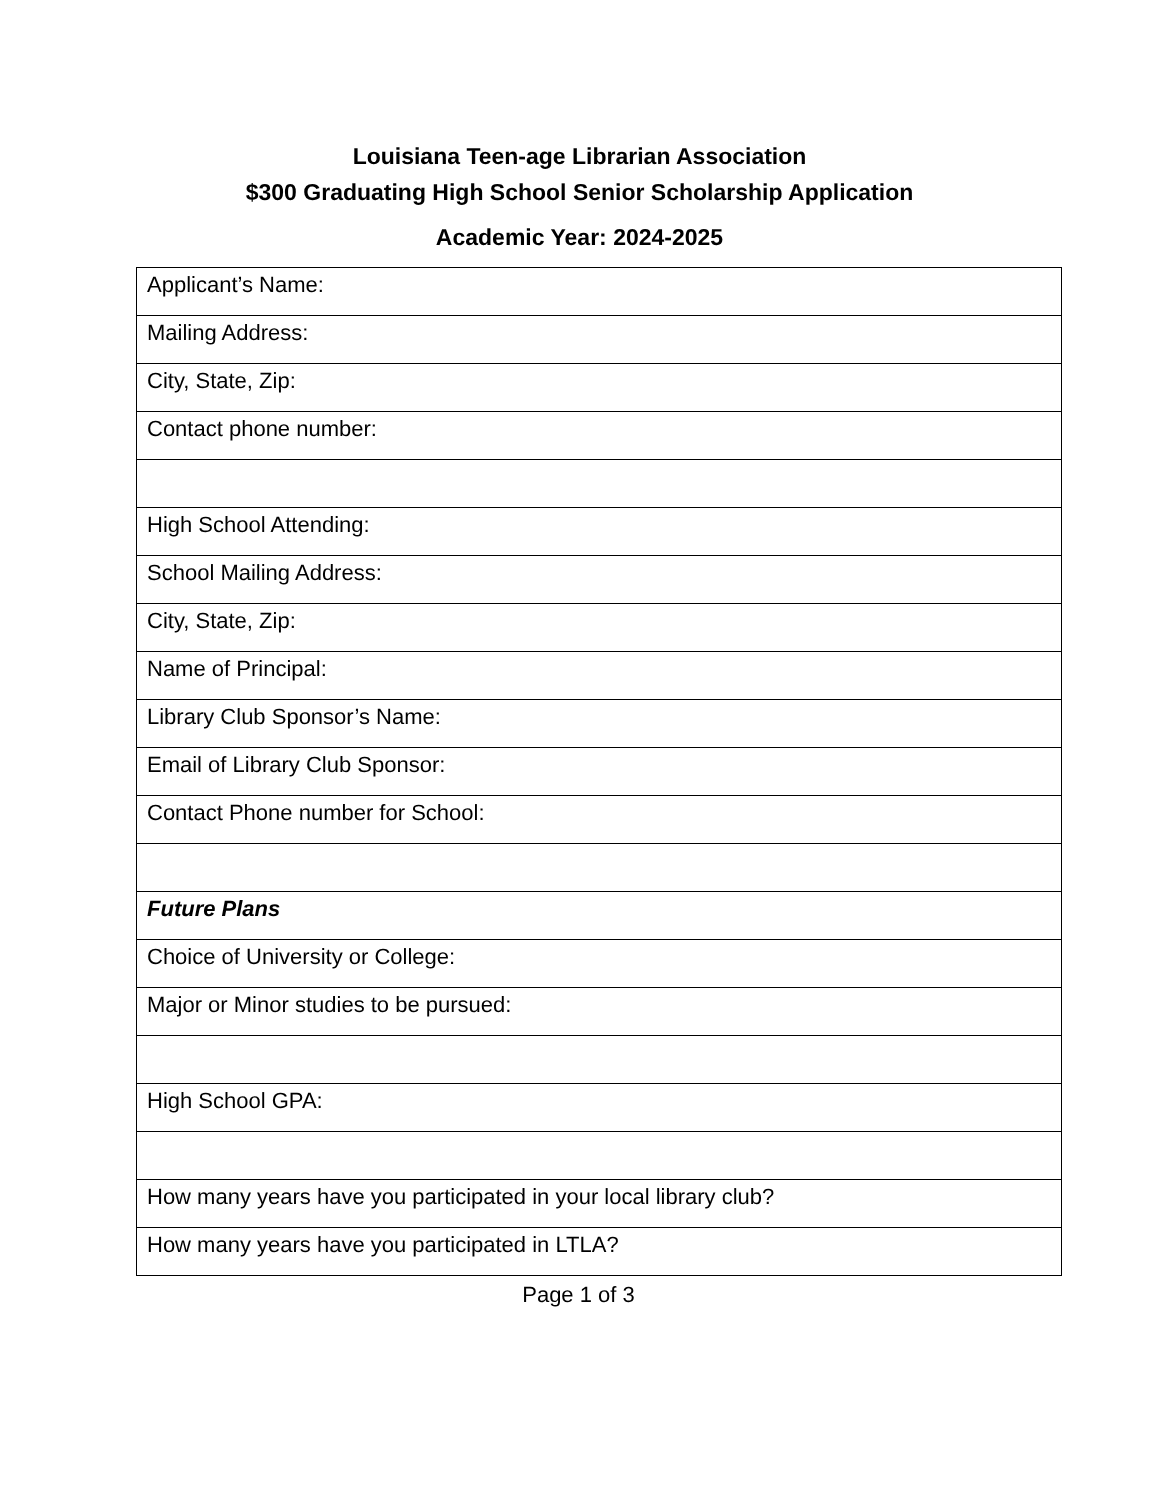Louisiana Teen-age Librarian Association
$300 Graduating High School Senior Scholarship Application
Academic Year: 2024-2025
| Applicant’s Name: |
| Mailing Address: |
| City, State, Zip: |
| Contact phone number: |
| High School Attending: |
| School Mailing Address: |
| City, State, Zip: |
| Name of Principal: |
| Library Club Sponsor’s Name: |
| Email of Library Club Sponsor: |
| Contact Phone number for School: |
| Future Plans |
| Choice of University or College: |
| Major or Minor studies to be pursued: |
| High School GPA: |
| How many years have you participated in your local library club? |
| How many years have you participated in LTLA? |
Page 1 of 3